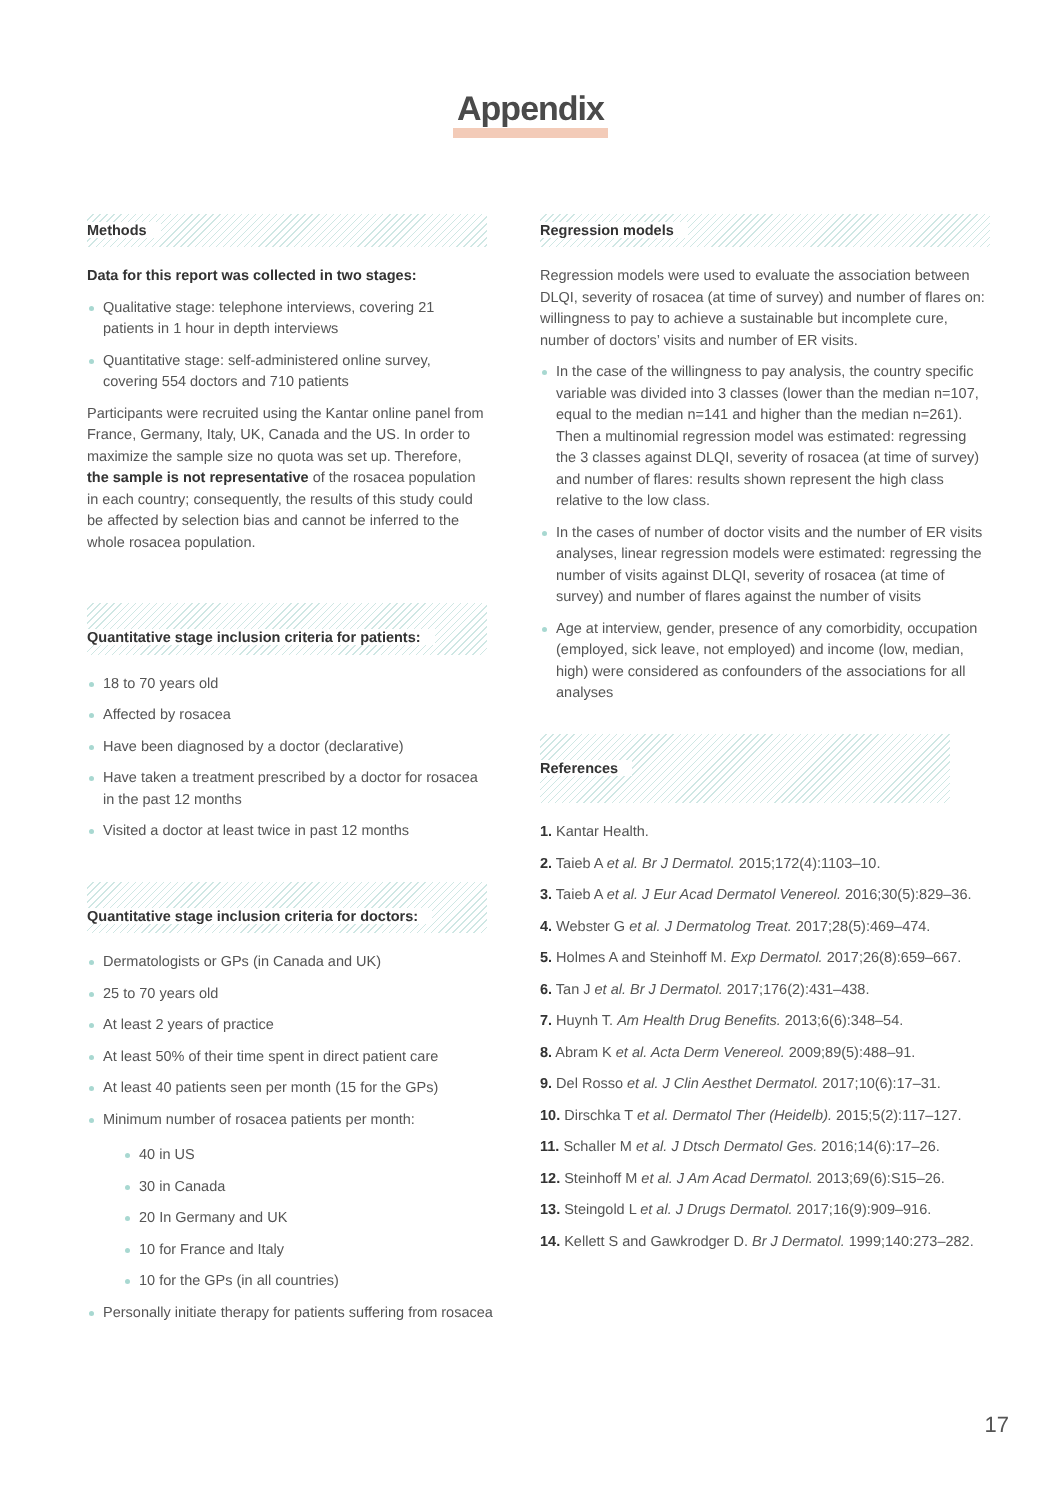Appendix
Methods
Data for this report was collected in two stages:
Qualitative stage: telephone interviews, covering 21 patients in 1 hour in depth interviews
Quantitative stage: self-administered online survey, covering 554 doctors and 710 patients
Participants were recruited using the Kantar online panel from France, Germany, Italy, UK, Canada and the US. In order to maximize the sample size no quota was set up. Therefore, the sample is not representative of the rosacea population in each country; consequently, the results of this study could be affected by selection bias and cannot be inferred to the whole rosacea population.
Quantitative stage inclusion criteria for patients:
18 to 70 years old
Affected by rosacea
Have been diagnosed by a doctor (declarative)
Have taken a treatment prescribed by a doctor for rosacea in the past 12 months
Visited a doctor at least twice in past 12 months
Quantitative stage inclusion criteria for doctors:
Dermatologists or GPs (in Canada and UK)
25 to 70 years old
At least 2 years of practice
At least 50% of their time spent in direct patient care
At least 40 patients seen per month (15 for the GPs)
Minimum number of rosacea patients per month:
40 in US
30 in Canada
20 In Germany and UK
10 for France and Italy
10 for the GPs (in all countries)
Personally initiate therapy for patients suffering from rosacea
Regression models
Regression models were used to evaluate the association between DLQI, severity of rosacea (at time of survey) and number of flares on: willingness to pay to achieve a sustainable but incomplete cure, number of doctors’ visits and number of ER visits.
In the case of the willingness to pay analysis, the country specific variable was divided into 3 classes (lower than the median n=107, equal to the median n=141 and higher than the median n=261). Then a multinomial regression model was estimated: regressing the 3 classes against DLQI, severity of rosacea (at time of survey) and number of flares: results shown represent the high class relative to the low class.
In the cases of number of doctor visits and the number of ER visits analyses, linear regression models were estimated: regressing the number of visits against DLQI, severity of rosacea (at time of survey) and number of flares against the number of visits
Age at interview, gender, presence of any comorbidity, occupation (employed, sick leave, not employed) and income (low, median, high) were considered as confounders of the associations for all analyses
References
1. Kantar Health.
2. Taieb A et al. Br J Dermatol. 2015;172(4):1103–10.
3. Taieb A et al. J Eur Acad Dermatol Venereol. 2016;30(5):829–36.
4. Webster G et al. J Dermatolog Treat. 2017;28(5):469–474.
5. Holmes A and Steinhoff M. Exp Dermatol. 2017;26(8):659–667.
6. Tan J et al. Br J Dermatol. 2017;176(2):431–438.
7. Huynh T. Am Health Drug Benefits. 2013;6(6):348–54.
8. Abram K et al. Acta Derm Venereol. 2009;89(5):488–91.
9. Del Rosso et al. J Clin Aesthet Dermatol. 2017;10(6):17–31.
10. Dirschka T et al. Dermatol Ther (Heidelb). 2015;5(2):117–127.
11. Schaller M et al. J Dtsch Dermatol Ges. 2016;14(6):17–26.
12. Steinhoff M et al. J Am Acad Dermatol. 2013;69(6):S15–26.
13. Steingold L et al. J Drugs Dermatol. 2017;16(9):909–916.
14. Kellett S and Gawkrodger D. Br J Dermatol. 1999;140:273–282.
17